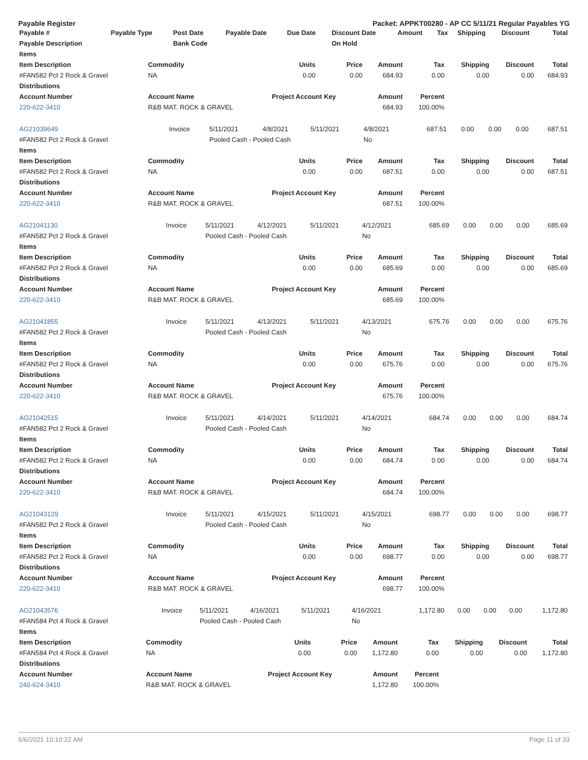Payable Register Packet: APPKT00280 - AP CC 5/11/21 Regular Payables YG
| Payable # | Payable Type | Post Date | Payable Date | Due Date | Discount Date | Amount | Tax | Shipping | Discount | Total |
| --- | --- | --- | --- | --- | --- | --- | --- | --- | --- | --- |
| Payable Description | | Bank Code | | | On Hold | | | | | |
| Items | | | | | | | | |
| --- | --- | --- | --- | --- | --- | --- | --- | --- |
| Item Description | Commodity | Units | Price | Amount | Tax | Shipping | Discount | Total |
| #FAN582 Pct 2 Rock & Gravel | NA | 0.00 | 0.00 | 684.93 | 0.00 | 0.00 | 0.00 | 684.93 |
| Distributions | | | | | | | | |
| Account Number | Account Name | Project Account Key | | Amount | Percent | | | |
| 220-622-3410 | R&B MAT. ROCK & GRAVEL | | | 684.93 | 100.00% | | | |
| AG21039649 | Invoice | 5/11/2021 | 4/8/2021 | 5/11/2021 | 4/8/2021 | 687.51 | 0.00 | 0.00 | 0.00 | 687.51 |
| #FAN582 Pct 2 Rock & Gravel | | Pooled Cash - Pooled Cash | | | No | | | | | |
| Items | | | | | | | | |
| --- | --- | --- | --- | --- | --- | --- | --- | --- |
| Item Description | Commodity | Units | Price | Amount | Tax | Shipping | Discount | Total |
| #FAN582 Pct 2 Rock & Gravel | NA | 0.00 | 0.00 | 687.51 | 0.00 | 0.00 | 0.00 | 687.51 |
| Distributions | | | | | | | | |
| Account Number | Account Name | Project Account Key | | Amount | Percent | | | |
| 220-622-3410 | R&B MAT. ROCK & GRAVEL | | | 687.51 | 100.00% | | | |
| AG21041130 | Invoice | 5/11/2021 | 4/12/2021 | 5/11/2021 | 4/12/2021 | 685.69 | 0.00 | 0.00 | 0.00 | 685.69 |
| #FAN582 Pct 2 Rock & Gravel | | Pooled Cash - Pooled Cash | | | No | | | | | |
| Items | | | | | | | | |
| --- | --- | --- | --- | --- | --- | --- | --- | --- |
| Item Description | Commodity | Units | Price | Amount | Tax | Shipping | Discount | Total |
| #FAN582 Pct 2 Rock & Gravel | NA | 0.00 | 0.00 | 685.69 | 0.00 | 0.00 | 0.00 | 685.69 |
| Distributions | | | | | | | | |
| Account Number | Account Name | Project Account Key | | Amount | Percent | | | |
| 220-622-3410 | R&B MAT. ROCK & GRAVEL | | | 685.69 | 100.00% | | | |
| AG21041855 | Invoice | 5/11/2021 | 4/13/2021 | 5/11/2021 | 4/13/2021 | 675.76 | 0.00 | 0.00 | 0.00 | 675.76 |
| #FAN582 Pct 2 Rock & Gravel | | Pooled Cash - Pooled Cash | | | No | | | | | |
| Items | | | | | | | | |
| --- | --- | --- | --- | --- | --- | --- | --- | --- |
| Item Description | Commodity | Units | Price | Amount | Tax | Shipping | Discount | Total |
| #FAN582 Pct 2 Rock & Gravel | NA | 0.00 | 0.00 | 675.76 | 0.00 | 0.00 | 0.00 | 675.76 |
| Distributions | | | | | | | | |
| Account Number | Account Name | Project Account Key | | Amount | Percent | | | |
| 220-622-3410 | R&B MAT. ROCK & GRAVEL | | | 675.76 | 100.00% | | | |
| AG21042515 | Invoice | 5/11/2021 | 4/14/2021 | 5/11/2021 | 4/14/2021 | 684.74 | 0.00 | 0.00 | 0.00 | 684.74 |
| #FAN582 Pct 2 Rock & Gravel | | Pooled Cash - Pooled Cash | | | No | | | | | |
| Items | | | | | | | | |
| --- | --- | --- | --- | --- | --- | --- | --- | --- |
| Item Description | Commodity | Units | Price | Amount | Tax | Shipping | Discount | Total |
| #FAN582 Pct 2 Rock & Gravel | NA | 0.00 | 0.00 | 684.74 | 0.00 | 0.00 | 0.00 | 684.74 |
| Distributions | | | | | | | | |
| Account Number | Account Name | Project Account Key | | Amount | Percent | | | |
| 220-622-3410 | R&B MAT. ROCK & GRAVEL | | | 684.74 | 100.00% | | | |
| AG21043129 | Invoice | 5/11/2021 | 4/15/2021 | 5/11/2021 | 4/15/2021 | 698.77 | 0.00 | 0.00 | 0.00 | 698.77 |
| #FAN582 Pct 2 Rock & Gravel | | Pooled Cash - Pooled Cash | | | No | | | | | |
| Items | | | | | | | | |
| --- | --- | --- | --- | --- | --- | --- | --- | --- |
| Item Description | Commodity | Units | Price | Amount | Tax | Shipping | Discount | Total |
| #FAN582 Pct 2 Rock & Gravel | NA | 0.00 | 0.00 | 698.77 | 0.00 | 0.00 | 0.00 | 698.77 |
| Distributions | | | | | | | | |
| Account Number | Account Name | Project Account Key | | Amount | Percent | | | |
| 220-622-3410 | R&B MAT. ROCK & GRAVEL | | | 698.77 | 100.00% | | | |
| AG21043576 | Invoice | 5/11/2021 | 4/16/2021 | 5/11/2021 | 4/16/2021 | 1,172.80 | 0.00 | 0.00 | 0.00 | 1,172.80 |
| #FAN584 Pct 4 Rock & Gravel | | Pooled Cash - Pooled Cash | | | No | | | | | |
| Items | | | | | | | | |
| --- | --- | --- | --- | --- | --- | --- | --- | --- |
| Item Description | Commodity | Units | Price | Amount | Tax | Shipping | Discount | Total |
| #FAN584 Pct 4 Rock & Gravel | NA | 0.00 | 0.00 | 1,172.80 | 0.00 | 0.00 | 0.00 | 1,172.80 |
| Distributions | | | | | | | | |
| Account Number | Account Name | Project Account Key | | Amount | Percent | | | |
| 240-624-3410 | R&B MAT. ROCK & GRAVEL | | | 1,172.80 | 100.00% | | | |
5/6/2021 10:10:22 AM Page 11 of 33